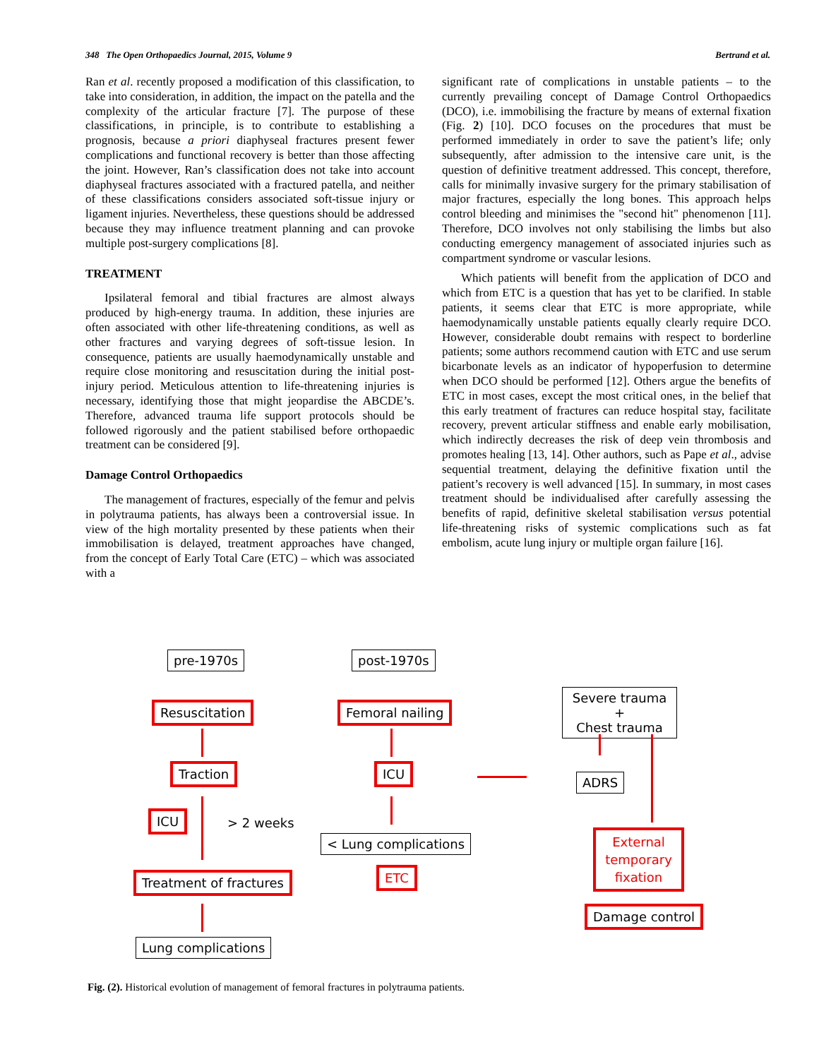348 The Open Orthopaedics Journal, 2015, Volume 9 Bertrand et al.
Ran et al. recently proposed a modification of this classification, to take into consideration, in addition, the impact on the patella and the complexity of the articular fracture [7]. The purpose of these classifications, in principle, is to contribute to establishing a prognosis, because a priori diaphyseal fractures present fewer complications and functional recovery is better than those affecting the joint. However, Ran’s classification does not take into account diaphyseal fractures associated with a fractured patella, and neither of these classifications considers associated soft-tissue injury or ligament injuries. Nevertheless, these questions should be addressed because they may influence treatment planning and can provoke multiple post-surgery complications [8].
TREATMENT
Ipsilateral femoral and tibial fractures are almost always produced by high-energy trauma. In addition, these injuries are often associated with other life-threatening conditions, as well as other fractures and varying degrees of soft-tissue lesion. In consequence, patients are usually haemodynamically unstable and require close monitoring and resuscitation during the initial post-injury period. Meticulous attention to life-threatening injuries is necessary, identifying those that might jeopardise the ABCDE’s. Therefore, advanced trauma life support protocols should be followed rigorously and the patient stabilised before orthopaedic treatment can be considered [9].
Damage Control Orthopaedics
The management of fractures, especially of the femur and pelvis in polytrauma patients, has always been a controversial issue. In view of the high mortality presented by these patients when their immobilisation is delayed, treatment approaches have changed, from the concept of Early Total Care (ETC) – which was associated with a
significant rate of complications in unstable patients – to the currently prevailing concept of Damage Control Orthopaedics (DCO), i.e. immobilising the fracture by means of external fixation (Fig. 2) [10]. DCO focuses on the procedures that must be performed immediately in order to save the patient’s life; only subsequently, after admission to the intensive care unit, is the question of definitive treatment addressed. This concept, therefore, calls for minimally invasive surgery for the primary stabilisation of major fractures, especially the long bones. This approach helps control bleeding and minimises the "second hit" phenomenon [11]. Therefore, DCO involves not only stabilising the limbs but also conducting emergency management of associated injuries such as compartment syndrome or vascular lesions.
Which patients will benefit from the application of DCO and which from ETC is a question that has yet to be clarified. In stable patients, it seems clear that ETC is more appropriate, while haemodynamically unstable patients equally clearly require DCO. However, considerable doubt remains with respect to borderline patients; some authors recommend caution with ETC and use serum bicarbonate levels as an indicator of hypoperfusion to determine when DCO should be performed [12]. Others argue the benefits of ETC in most cases, except the most critical ones, in the belief that this early treatment of fractures can reduce hospital stay, facilitate recovery, prevent articular stiffness and enable early mobilisation, which indirectly decreases the risk of deep vein thrombosis and promotes healing [13, 14]. Other authors, such as Pape et al., advise sequential treatment, delaying the definitive fixation until the patient’s recovery is well advanced [15]. In summary, in most cases treatment should be individualised after carefully assessing the benefits of rapid, definitive skeletal stabilisation versus potential life-threatening risks of systemic complications such as fat embolism, acute lung injury or multiple organ failure [16].
pre-1970s post-1970s
Resuscitation Femoral nailing
Severe trauma +
Chest trauma
Traction ICU
ADRS
ICU > 2 weeks
< Lung complications
External temporary fixation
Treatment of fractures ETC
Damage control
Lung complications
Fig. (2). Historical evolution of management of femoral fractures in polytrauma patients.